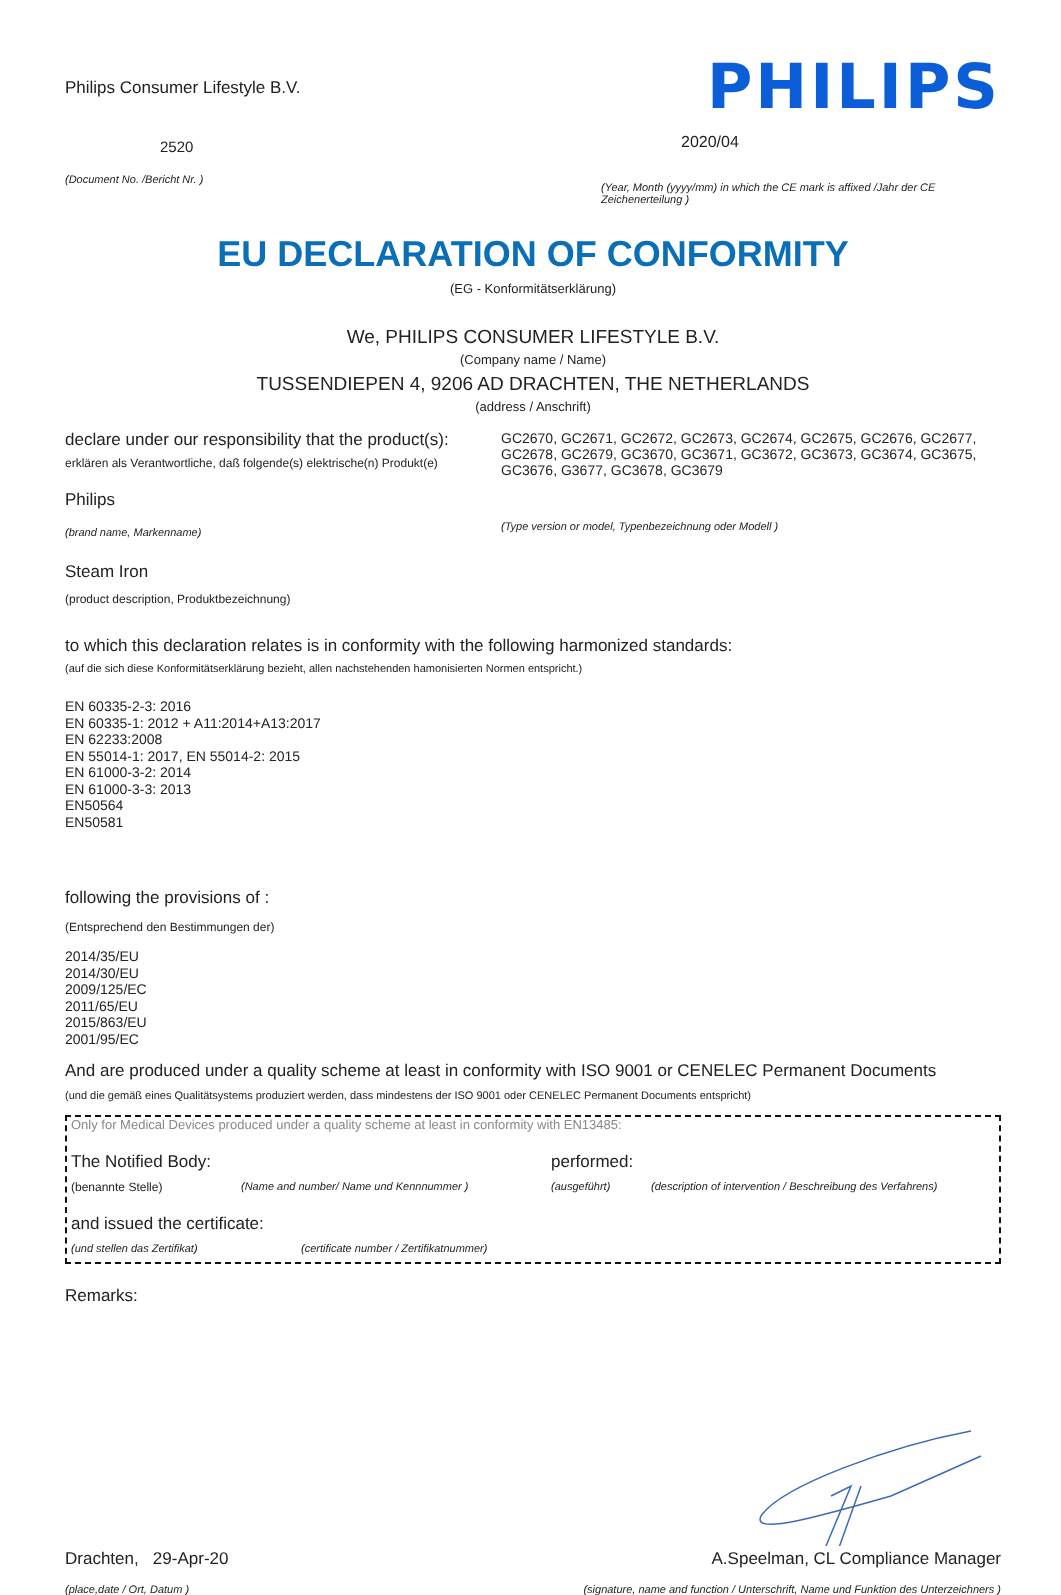Philips Consumer Lifestyle B.V.
2520
(Document No. /Bericht Nr. )
PHILIPS
2020/04
(Year, Month (yyyy/mm) in which the CE mark is affixed /Jahr der CE Zeichenerteilung )
EU DECLARATION OF CONFORMITY
(EG - Konformitätserklärung)
We, PHILIPS CONSUMER LIFESTYLE B.V.
(Company name / Name)
TUSSENDIEPEN 4, 9206 AD DRACHTEN, THE NETHERLANDS
(address / Anschrift)
declare under our responsibility that the product(s):
erklären als Verantwortliche, daß folgende(s) elektrische(n) Produkt(e)
Philips
(brand name, Markenname)
GC2670, GC2671, GC2672, GC2673, GC2674, GC2675, GC2676, GC2677, GC2678, GC2679, GC3670, GC3671, GC3672, GC3673, GC3674, GC3675, GC3676, G3677, GC3678, GC3679
(Type version or model, Typenbezeichnung oder Modell )
Steam Iron
(product description, Produktbezeichnung)
to which this declaration relates is in conformity with the following harmonized standards:
(auf die sich diese Konformitätserklärung bezieht, allen nachstehenden hamonisierten Normen entspricht.)
EN 60335-2-3: 2016
EN 60335-1: 2012 + A11:2014+A13:2017
EN 62233:2008
EN 55014-1: 2017, EN 55014-2: 2015
EN 61000-3-2: 2014
EN 61000-3-3: 2013
EN50564
EN50581
following the provisions of :
(Entsprechend den Bestimmungen der)
2014/35/EU
2014/30/EU
2009/125/EC
2011/65/EU
2015/863/EU
2001/95/EC
And are produced under a quality scheme at least in conformity with ISO 9001 or CENELEC Permanent Documents
(und die gemäß eines Qualitätsystems produziert werden, dass mindestens der ISO 9001 oder CENELEC Permanent Documents entspricht)
Only for Medical Devices produced under a quality scheme at least in conformity with EN13485:
The Notified Body: performed:
(benannte Stelle) (Name and number/ Name und Kennnummer ) (ausgeführt) (description of intervention / Beschreibung des Verfahrens)
and issued the certificate:
(und stellen das Zertifikat) (certificate number / Zertifikatnummer)
Remarks:
Drachten, 29-Apr-20
(place,date / Ort, Datum )
A.Speelman, CL Compliance Manager
(signature, name and function / Unterschrift, Name und Funktion des Unterzeichners )